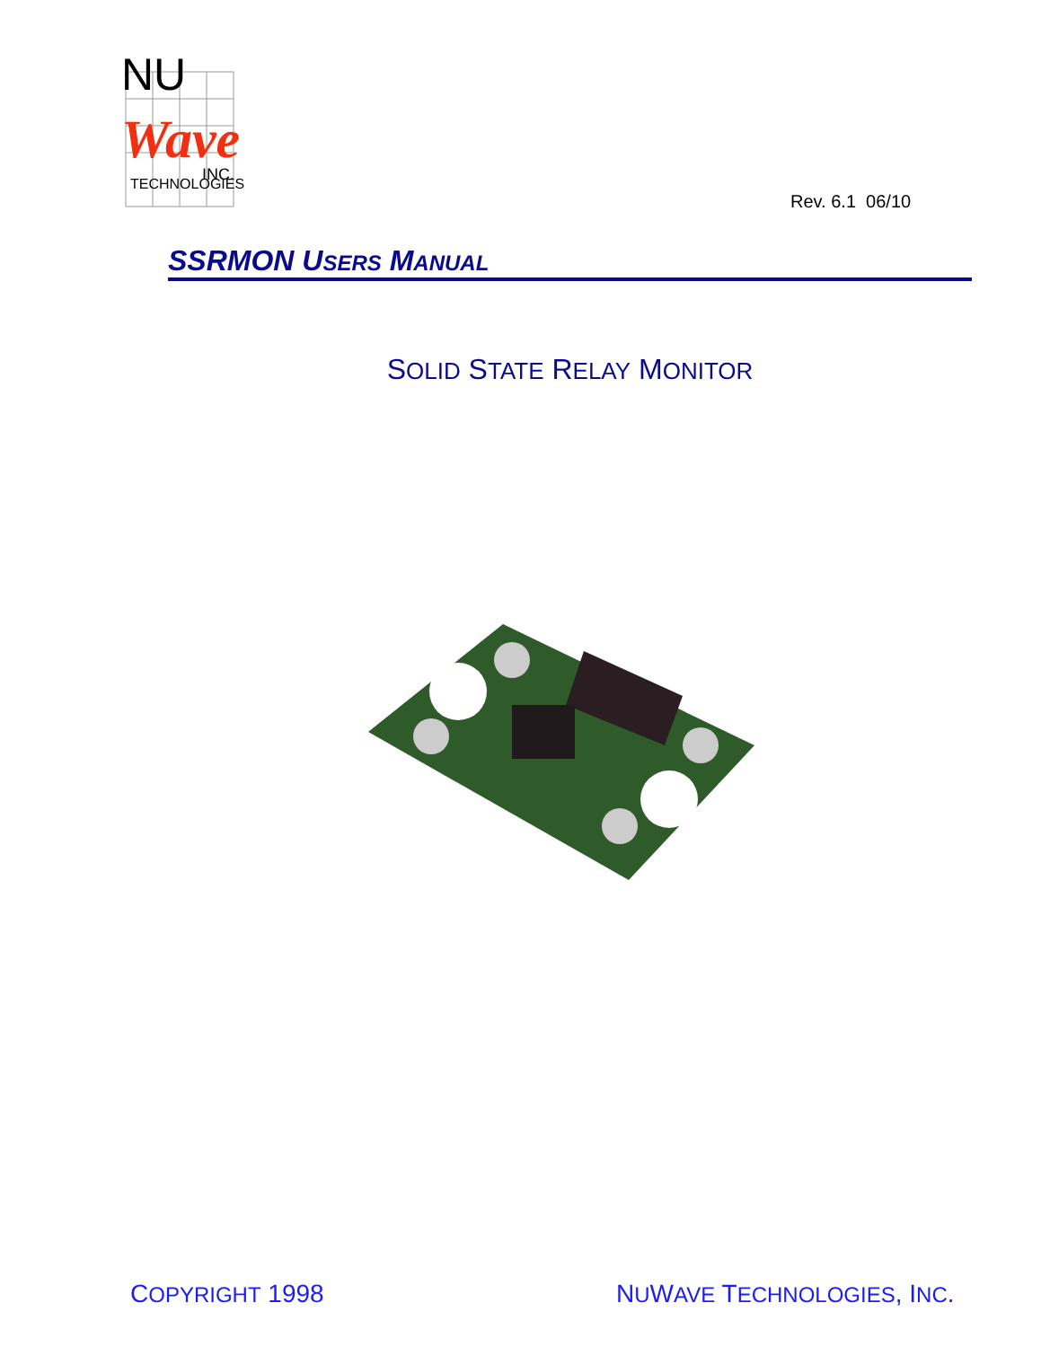NU
Wave
INC.
TECHNOLOGIES
Rev. 6.1 06/10
SSRMON USERS MANUAL
SOLID STATE RELAY MONITOR
COPYRIGHT 1998 NUWAVE TECHNOLOGIES, INC.